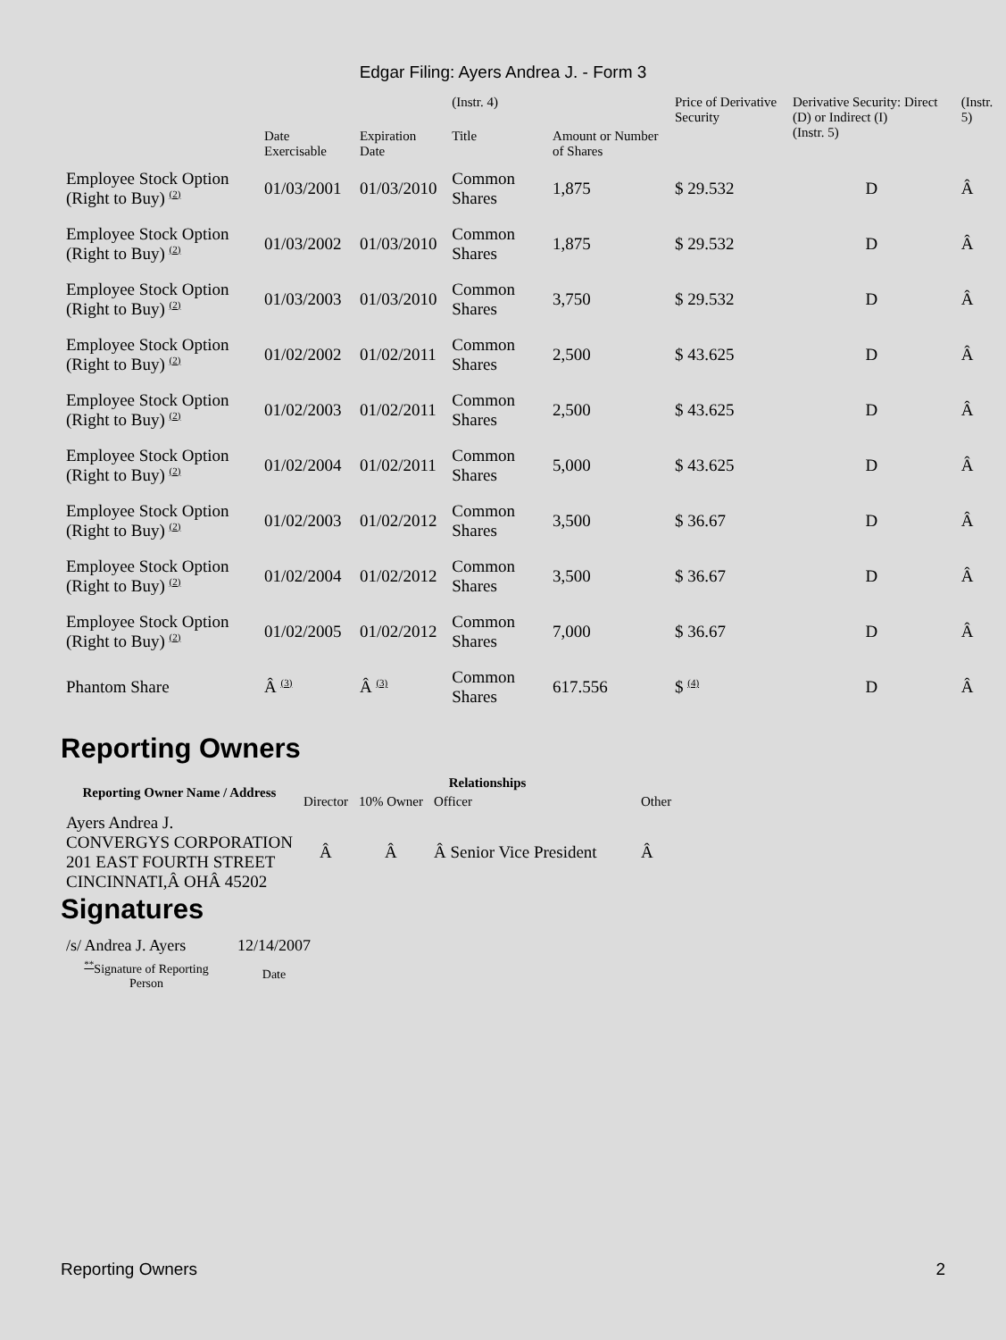Edgar Filing: Ayers Andrea J. - Form 3
| | | | (Instr. 4) | | Price of Derivative Security | Derivative Security: Direct (D) or Indirect (I) (Instr. 5) | (Instr. 5) |
| --- | --- | --- | --- | --- | --- | --- | --- |
| | Date Exercisable | Expiration Date | Title | Amount or Number of Shares | | | |
| Employee Stock Option (Right to Buy) <sup>(2)</sup> | 01/03/2001 | 01/03/2010 | Common Shares | 1,875 | $ 29.532 | D | Â |
| Employee Stock Option (Right to Buy) <sup>(2)</sup> | 01/03/2002 | 01/03/2010 | Common Shares | 1,875 | $ 29.532 | D | Â |
| Employee Stock Option (Right to Buy) <sup>(2)</sup> | 01/03/2003 | 01/03/2010 | Common Shares | 3,750 | $ 29.532 | D | Â |
| Employee Stock Option (Right to Buy) <sup>(2)</sup> | 01/02/2002 | 01/02/2011 | Common Shares | 2,500 | $ 43.625 | D | Â |
| Employee Stock Option (Right to Buy) <sup>(2)</sup> | 01/02/2003 | 01/02/2011 | Common Shares | 2,500 | $ 43.625 | D | Â |
| Employee Stock Option (Right to Buy) <sup>(2)</sup> | 01/02/2004 | 01/02/2011 | Common Shares | 5,000 | $ 43.625 | D | Â |
| Employee Stock Option (Right to Buy) <sup>(2)</sup> | 01/02/2003 | 01/02/2012 | Common Shares | 3,500 | $ 36.67 | D | Â |
| Employee Stock Option (Right to Buy) <sup>(2)</sup> | 01/02/2004 | 01/02/2012 | Common Shares | 3,500 | $ 36.67 | D | Â |
| Employee Stock Option (Right to Buy) <sup>(2)</sup> | 01/02/2005 | 01/02/2012 | Common Shares | 7,000 | $ 36.67 | D | Â |
| Phantom Share | Â <sup>(3)</sup> | Â <sup>(3)</sup> | Common Shares | 617.556 | $ <sup>(4)</sup> | D | Â |
Reporting Owners
| Reporting Owner Name / Address | Relationships | | | |
| --- | --- | --- | --- | --- |
| | Director | 10% Owner | Officer | Other |
| Ayers Andrea J. CONVERGYS CORPORATION 201 EAST FOURTH STREET CINCINNATI,Â OHÂ 45202 | Â | Â | Â Senior Vice President | Â |
Signatures
| /s/ Andrea J. Ayers | 12/14/2007 |
| <sup>**</sup> Signature of Reporting Person | Date |
Reporting Owners 2